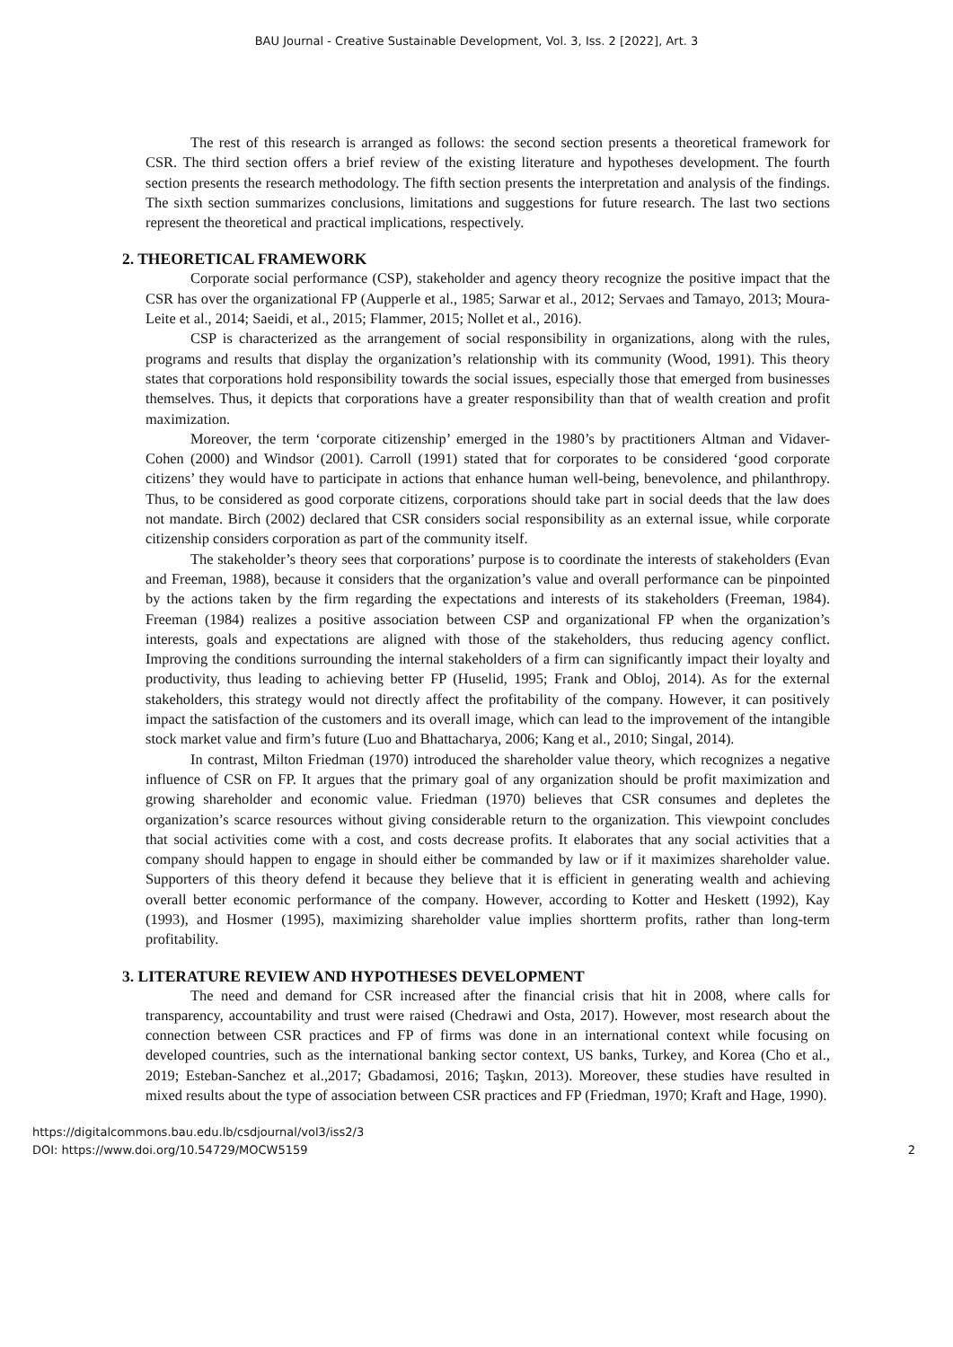BAU Journal - Creative Sustainable Development, Vol. 3, Iss. 2 [2022], Art. 3
The rest of this research is arranged as follows: the second section presents a theoretical framework for CSR. The third section offers a brief review of the existing literature and hypotheses development. The fourth section presents the research methodology. The fifth section presents the interpretation and analysis of the findings. The sixth section summarizes conclusions, limitations and suggestions for future research. The last two sections represent the theoretical and practical implications, respectively.
2. THEORETICAL FRAMEWORK
Corporate social performance (CSP), stakeholder and agency theory recognize the positive impact that the CSR has over the organizational FP (Aupperle et al., 1985; Sarwar et al., 2012; Servaes and Tamayo, 2013; Moura-Leite et al., 2014; Saeidi, et al., 2015; Flammer, 2015; Nollet et al., 2016).
CSP is characterized as the arrangement of social responsibility in organizations, along with the rules, programs and results that display the organization’s relationship with its community (Wood, 1991). This theory states that corporations hold responsibility towards the social issues, especially those that emerged from businesses themselves. Thus, it depicts that corporations have a greater responsibility than that of wealth creation and profit maximization.
Moreover, the term ‘corporate citizenship’ emerged in the 1980’s by practitioners Altman and Vidaver-Cohen (2000) and Windsor (2001). Carroll (1991) stated that for corporates to be considered ‘good corporate citizens’ they would have to participate in actions that enhance human well-being, benevolence, and philanthropy. Thus, to be considered as good corporate citizens, corporations should take part in social deeds that the law does not mandate. Birch (2002) declared that CSR considers social responsibility as an external issue, while corporate citizenship considers corporation as part of the community itself.
The stakeholder’s theory sees that corporations’ purpose is to coordinate the interests of stakeholders (Evan and Freeman, 1988), because it considers that the organization’s value and overall performance can be pinpointed by the actions taken by the firm regarding the expectations and interests of its stakeholders (Freeman, 1984). Freeman (1984) realizes a positive association between CSP and organizational FP when the organization’s interests, goals and expectations are aligned with those of the stakeholders, thus reducing agency conflict. Improving the conditions surrounding the internal stakeholders of a firm can significantly impact their loyalty and productivity, thus leading to achieving better FP (Huselid, 1995; Frank and Obloj, 2014). As for the external stakeholders, this strategy would not directly affect the profitability of the company. However, it can positively impact the satisfaction of the customers and its overall image, which can lead to the improvement of the intangible stock market value and firm’s future (Luo and Bhattacharya, 2006; Kang et al., 2010; Singal, 2014).
In contrast, Milton Friedman (1970) introduced the shareholder value theory, which recognizes a negative influence of CSR on FP. It argues that the primary goal of any organization should be profit maximization and growing shareholder and economic value. Friedman (1970) believes that CSR consumes and depletes the organization’s scarce resources without giving considerable return to the organization. This viewpoint concludes that social activities come with a cost, and costs decrease profits. It elaborates that any social activities that a company should happen to engage in should either be commanded by law or if it maximizes shareholder value. Supporters of this theory defend it because they believe that it is efficient in generating wealth and achieving overall better economic performance of the company. However, according to Kotter and Heskett (1992), Kay (1993), and Hosmer (1995), maximizing shareholder value implies shortterm profits, rather than long-term profitability.
3. LITERATURE REVIEW AND HYPOTHESES DEVELOPMENT
The need and demand for CSR increased after the financial crisis that hit in 2008, where calls for transparency, accountability and trust were raised (Chedrawi and Osta, 2017). However, most research about the connection between CSR practices and FP of firms was done in an international context while focusing on developed countries, such as the international banking sector context, US banks, Turkey, and Korea (Cho et al., 2019; Esteban-Sanchez et al.,2017; Gbadamosi, 2016; Taşkın, 2013). Moreover, these studies have resulted in mixed results about the type of association between CSR practices and FP (Friedman, 1970; Kraft and Hage, 1990).
https://digitalcommons.bau.edu.lb/csdjournal/vol3/iss2/3
DOI: https://www.doi.org/10.54729/MOCW5159
2